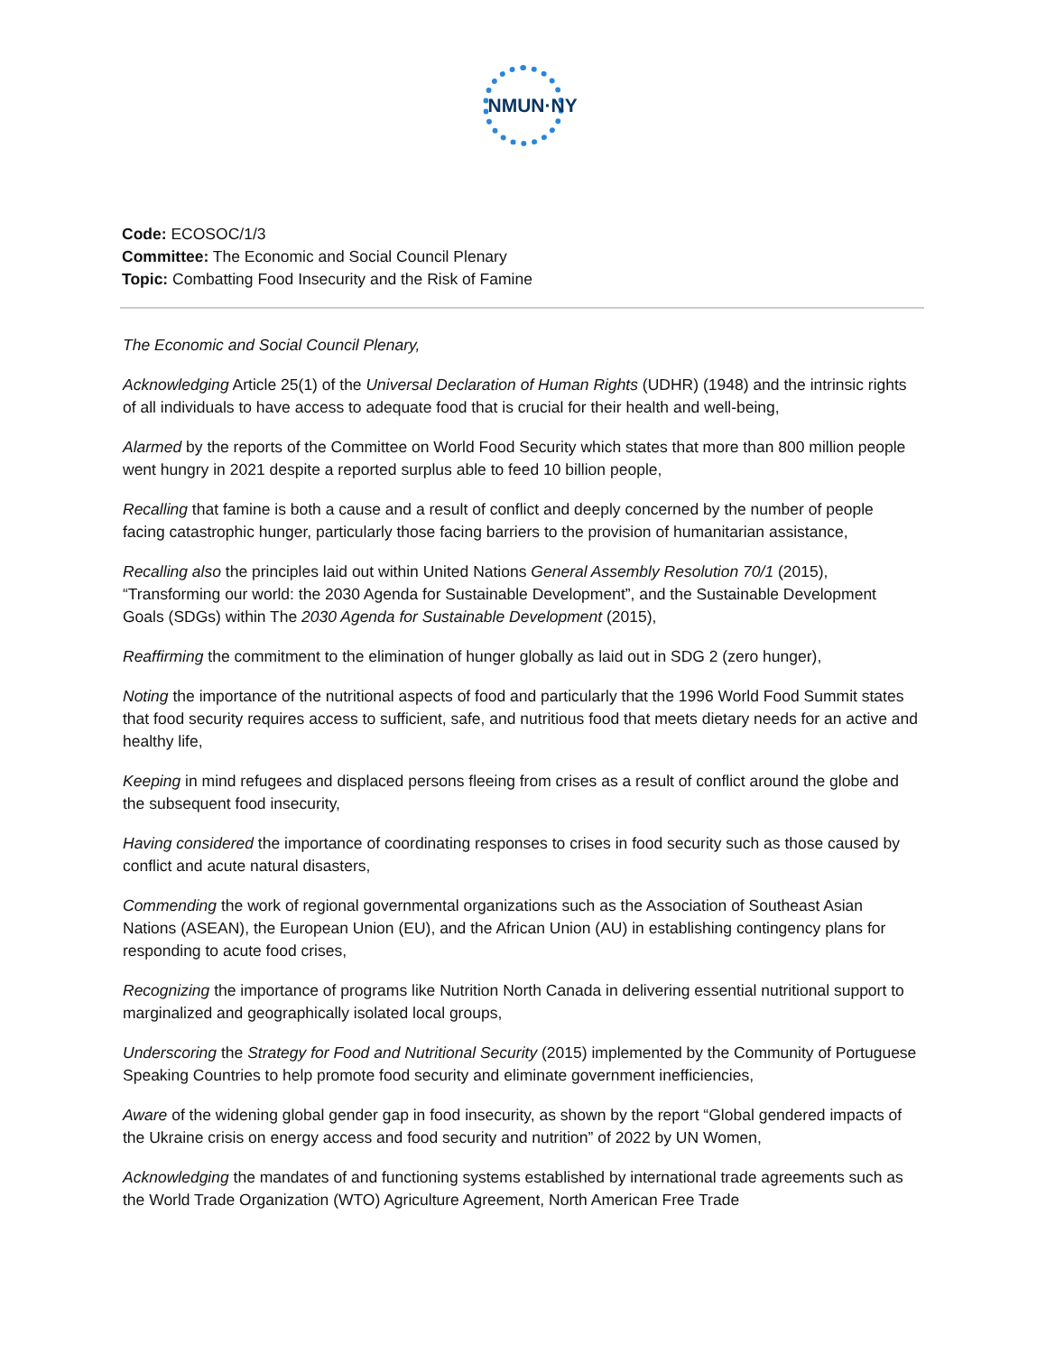NMUN·NY
Code: ECOSOC/1/3
Committee: The Economic and Social Council Plenary
Topic: Combatting Food Insecurity and the Risk of Famine
The Economic and Social Council Plenary,
Acknowledging Article 25(1) of the Universal Declaration of Human Rights (UDHR) (1948) and the intrinsic rights of all individuals to have access to adequate food that is crucial for their health and well-being,
Alarmed by the reports of the Committee on World Food Security which states that more than 800 million people went hungry in 2021 despite a reported surplus able to feed 10 billion people,
Recalling that famine is both a cause and a result of conflict and deeply concerned by the number of people facing catastrophic hunger, particularly those facing barriers to the provision of humanitarian assistance,
Recalling also the principles laid out within United Nations General Assembly Resolution 70/1 (2015), “Transforming our world: the 2030 Agenda for Sustainable Development”, and the Sustainable Development Goals (SDGs) within The 2030 Agenda for Sustainable Development (2015),
Reaffirming the commitment to the elimination of hunger globally as laid out in SDG 2 (zero hunger),
Noting the importance of the nutritional aspects of food and particularly that the 1996 World Food Summit states that food security requires access to sufficient, safe, and nutritious food that meets dietary needs for an active and healthy life,
Keeping in mind refugees and displaced persons fleeing from crises as a result of conflict around the globe and the subsequent food insecurity,
Having considered the importance of coordinating responses to crises in food security such as those caused by conflict and acute natural disasters,
Commending the work of regional governmental organizations such as the Association of Southeast Asian Nations (ASEAN), the European Union (EU), and the African Union (AU) in establishing contingency plans for responding to acute food crises,
Recognizing the importance of programs like Nutrition North Canada in delivering essential nutritional support to marginalized and geographically isolated local groups,
Underscoring the Strategy for Food and Nutritional Security (2015) implemented by the Community of Portuguese Speaking Countries to help promote food security and eliminate government inefficiencies,
Aware of the widening global gender gap in food insecurity, as shown by the report “Global gendered impacts of the Ukraine crisis on energy access and food security and nutrition” of 2022 by UN Women,
Acknowledging the mandates of and functioning systems established by international trade agreements such as the World Trade Organization (WTO) Agriculture Agreement, North American Free Trade